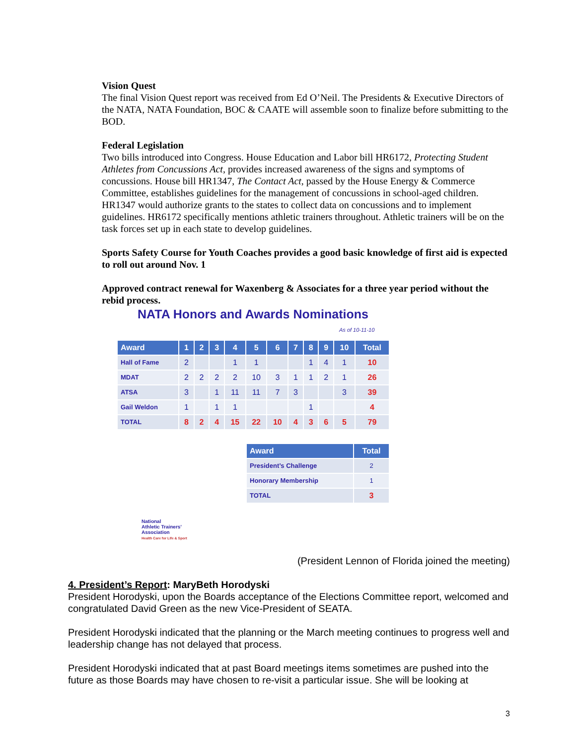Vision Quest
The final Vision Quest report was received from Ed O’Neil. The Presidents & Executive Directors of the NATA, NATA Foundation, BOC & CAATE will assemble soon to finalize before submitting to the BOD.
Federal Legislation
Two bills introduced into Congress. House Education and Labor bill HR6172, Protecting Student Athletes from Concussions Act, provides increased awareness of the signs and symptoms of concussions. House bill HR1347, The Contact Act, passed by the House Energy & Commerce Committee, establishes guidelines for the management of concussions in school-aged children. HR1347 would authorize grants to the states to collect data on concussions and to implement guidelines. HR6172 specifically mentions athletic trainers throughout. Athletic trainers will be on the task forces set up in each state to develop guidelines.
Sports Safety Course for Youth Coaches provides a good basic knowledge of first aid is expected to roll out around Nov. 1
Approved contract renewal for Waxenberg & Associates for a three year period without the rebid process.
NATA Honors and Awards Nominations
As of 10-11-10
| Award | 1 | 2 | 3 | 4 | 5 | 6 | 7 | 8 | 9 | 10 | Total |
| --- | --- | --- | --- | --- | --- | --- | --- | --- | --- | --- | --- |
| Hall of Fame | 2 | | | 1 | 1 | | | 1 | 4 | 1 | 10 |
| MDAT | 2 | 2 | 2 | 2 | 10 | 3 | 1 | 1 | 2 | 1 | 26 |
| ATSA | 3 | | 1 | 11 | 11 | 7 | 3 | | | 3 | 39 |
| Gail Weldon | 1 | | 1 | 1 | | | | 1 | | | 4 |
| TOTAL | 8 | 2 | 4 | 15 | 22 | 10 | 4 | 3 | 6 | 5 | 79 |
| Award | Total |
| --- | --- |
| President’s Challenge | 2 |
| Honorary Membership | 1 |
| TOTAL | 3 |
National
Athletic Trainers’
Association
Health Care for Life & Sport
(President Lennon of Florida joined the meeting)
4. President’s Report: MaryBeth Horodyski
President Horodyski, upon the Boards acceptance of the Elections Committee report, welcomed and congratulated David Green as the new Vice-President of SEATA.
President Horodyski indicated that the planning or the March meeting continues to progress well and leadership change has not delayed that process.
President Horodyski indicated that at past Board meetings items sometimes are pushed into the future as those Boards may have chosen to re-visit a particular issue. She will be looking at
3